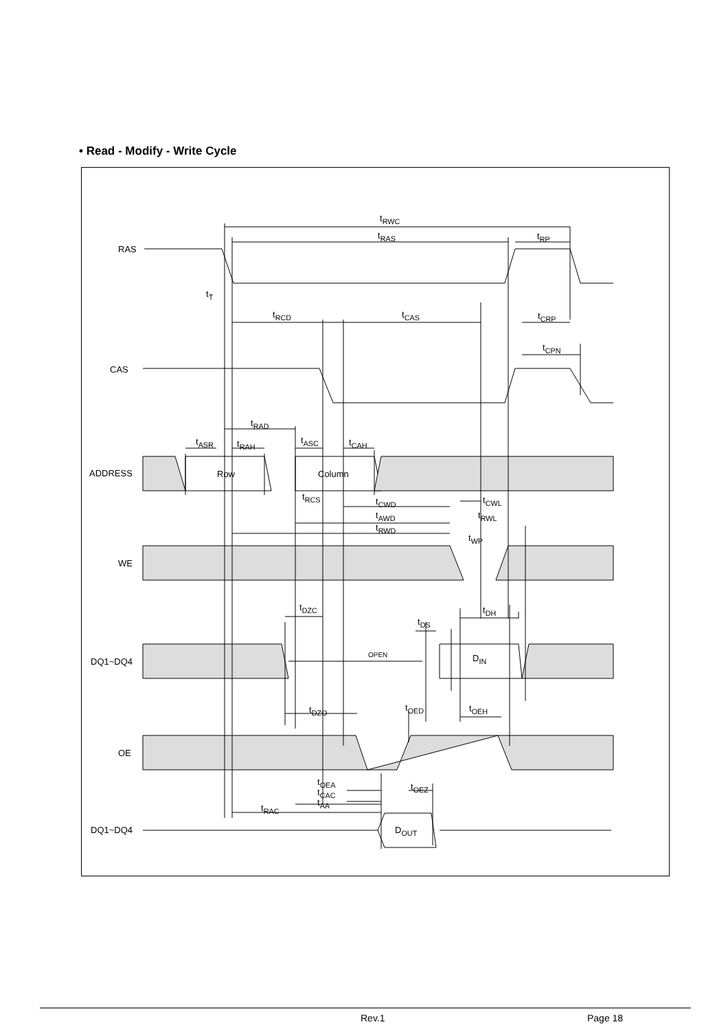• Read - Modify - Write Cycle
RAS
CAS
ADDRESS
WE
DQ1~DQ4
OE
DQ1~DQ4
t<sub>RWC</sub>
t<sub>RAS</sub> t<sub>RP</sub>
t<sub>T</sub>
t<sub>RCD</sub> t<sub>CAS</sub> t<sub>CRP</sub>
t<sub>CPN</sub>
t<sub>RAD</sub>
t<sub>ASR</sub> t<sub>RAH</sub> t<sub>ASC</sub> t<sub>CAH</sub>
Row Column
t<sub>RCS</sub> t<sub>CWD</sub>
t<sub>AWD</sub>
t<sub>RWD</sub>
t<sub>CWL</sub>
t<sub>RWL</sub>
t<sub>WP</sub>
t<sub>DZC</sub> t<sub>DH</sub>
t<sub>DS</sub>
OPEN D<sub>IN</sub>
t<sub>DZO</sub> t<sub>OED</sub> t<sub>OEH</sub>
t<sub>OEA</sub> t<sub>OEZ</sub>
t<sub>CAC</sub>
t<sub>AA</sub>
t<sub>RAC</sub>
D<sub>OUT</sub>
Rev.1 Page 18